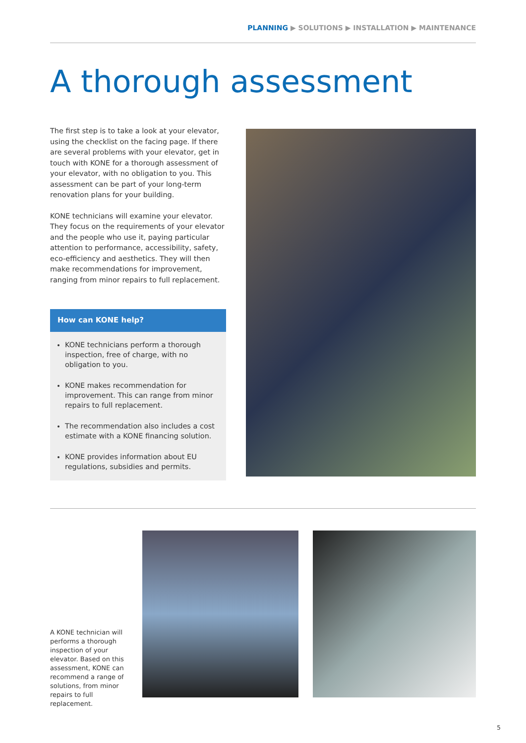PLANNING ▶ SOLUTIONS ▶ INSTALLATION ▶ MAINTENANCE
A thorough assessment
The first step is to take a look at your elevator, using the checklist on the facing page. If there are several problems with your elevator, get in touch with KONE for a thorough assessment of your elevator, with no obligation to you. This assessment can be part of your long-term renovation plans for your building.
KONE technicians will examine your elevator. They focus on the requirements of your elevator and the people who use it, paying particular attention to performance, accessibility, safety, eco-efficiency and aesthetics. They will then make recommendations for improvement, ranging from minor repairs to full replacement.
How can KONE help?
KONE technicians perform a thorough inspection, free of charge, with no obligation to you.
KONE makes recommendation for improvement. This can range from minor repairs to full replacement.
The recommendation also includes a cost estimate with a KONE financing solution.
KONE provides information about EU regulations, subsidies and permits.
A KONE technician will performs a thorough inspection of your elevator. Based on this assessment, KONE can recommend a range of solutions, from minor repairs to full replacement.
5